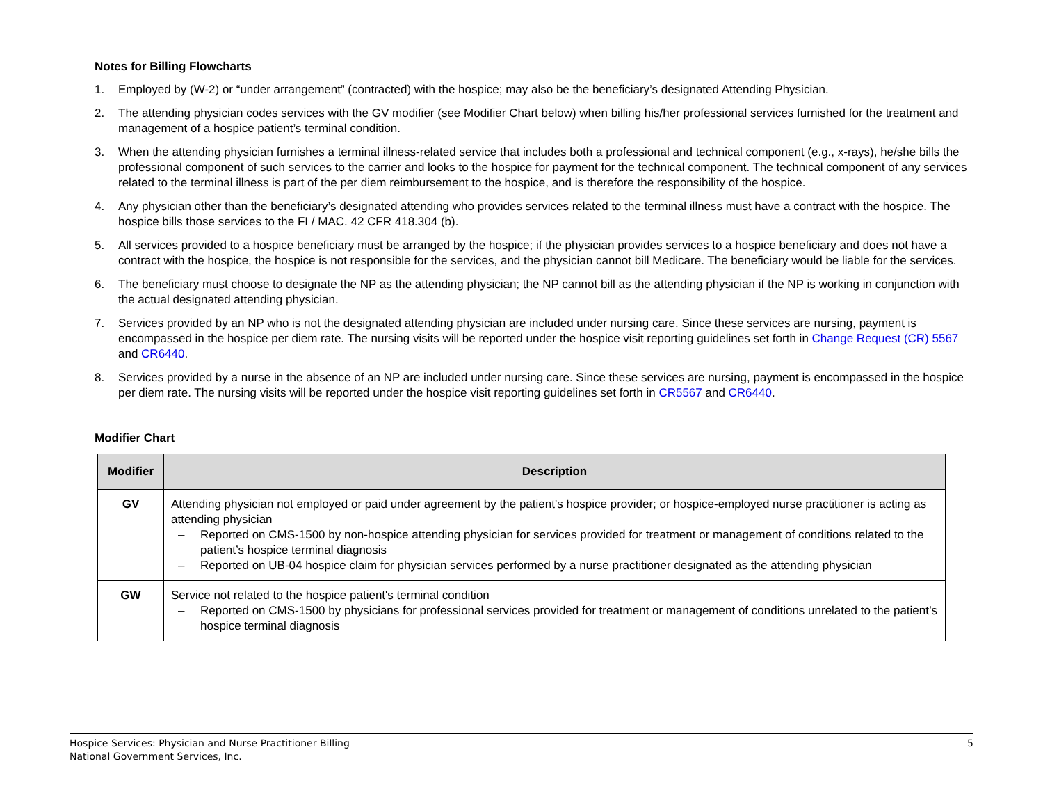Notes for Billing Flowcharts
1. Employed by (W-2) or “under arrangement” (contracted) with the hospice; may also be the beneficiary’s designated Attending Physician.
2. The attending physician codes services with the GV modifier (see Modifier Chart below) when billing his/her professional services furnished for the treatment and management of a hospice patient’s terminal condition.
3. When the attending physician furnishes a terminal illness-related service that includes both a professional and technical component (e.g., x-rays), he/she bills the professional component of such services to the carrier and looks to the hospice for payment for the technical component. The technical component of any services related to the terminal illness is part of the per diem reimbursement to the hospice, and is therefore the responsibility of the hospice.
4. Any physician other than the beneficiary’s designated attending who provides services related to the terminal illness must have a contract with the hospice. The hospice bills those services to the FI / MAC. 42 CFR 418.304 (b).
5. All services provided to a hospice beneficiary must be arranged by the hospice; if the physician provides services to a hospice beneficiary and does not have a contract with the hospice, the hospice is not responsible for the services, and the physician cannot bill Medicare. The beneficiary would be liable for the services.
6. The beneficiary must choose to designate the NP as the attending physician; the NP cannot bill as the attending physician if the NP is working in conjunction with the actual designated attending physician.
7. Services provided by an NP who is not the designated attending physician are included under nursing care. Since these services are nursing, payment is encompassed in the hospice per diem rate. The nursing visits will be reported under the hospice visit reporting guidelines set forth in Change Request (CR) 5567 and CR6440.
8. Services provided by a nurse in the absence of an NP are included under nursing care. Since these services are nursing, payment is encompassed in the hospice per diem rate. The nursing visits will be reported under the hospice visit reporting guidelines set forth in CR5567 and CR6440.
Modifier Chart
| Modifier | Description |
| --- | --- |
| GV | Attending physician not employed or paid under agreement by the patient's hospice provider; or hospice-employed nurse practitioner is acting as attending physician – Reported on CMS-1500 by non-hospice attending physician for services provided for treatment or management of conditions related to the patient’s hospice terminal diagnosis – Reported on UB-04 hospice claim for physician services performed by a nurse practitioner designated as the attending physician |
| GW | Service not related to the hospice patient's terminal condition – Reported on CMS-1500 by physicians for professional services provided for treatment or management of conditions unrelated to the patient’s hospice terminal diagnosis |
Hospice Services: Physician and Nurse Practitioner Billing
National Government Services, Inc.
5